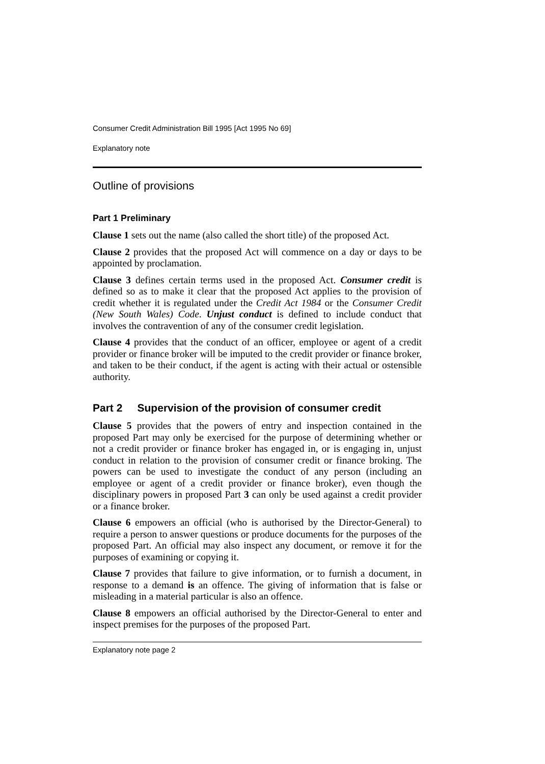Consumer Credit Administration Bill 1995 [Act 1995 No 69]
Explanatory note
Outline of provisions
Part 1 Preliminary
Clause 1 sets out the name (also called the short title) of the proposed Act.
Clause 2 provides that the proposed Act will commence on a day or days to be appointed by proclamation.
Clause 3 defines certain terms used in the proposed Act. Consumer credit is defined so as to make it clear that the proposed Act applies to the provision of credit whether it is regulated under the Credit Act 1984 or the Consumer Credit (New South Wales) Code. Unjust conduct is defined to include conduct that involves the contravention of any of the consumer credit legislation.
Clause 4 provides that the conduct of an officer, employee or agent of a credit provider or finance broker will be imputed to the credit provider or finance broker, and taken to be their conduct, if the agent is acting with their actual or ostensible authority.
Part 2 Supervision of the provision of consumer credit
Clause 5 provides that the powers of entry and inspection contained in the proposed Part may only be exercised for the purpose of determining whether or not a credit provider or finance broker has engaged in, or is engaging in, unjust conduct in relation to the provision of consumer credit or finance broking. The powers can be used to investigate the conduct of any person (including an employee or agent of a credit provider or finance broker), even though the disciplinary powers in proposed Part 3 can only be used against a credit provider or a finance broker.
Clause 6 empowers an official (who is authorised by the Director-General) to require a person to answer questions or produce documents for the purposes of the proposed Part. An official may also inspect any document, or remove it for the purposes of examining or copying it.
Clause 7 provides that failure to give information, or to furnish a document, in response to a demand is an offence. The giving of information that is false or misleading in a material particular is also an offence.
Clause 8 empowers an official authorised by the Director-General to enter and inspect premises for the purposes of the proposed Part.
Explanatory note page 2